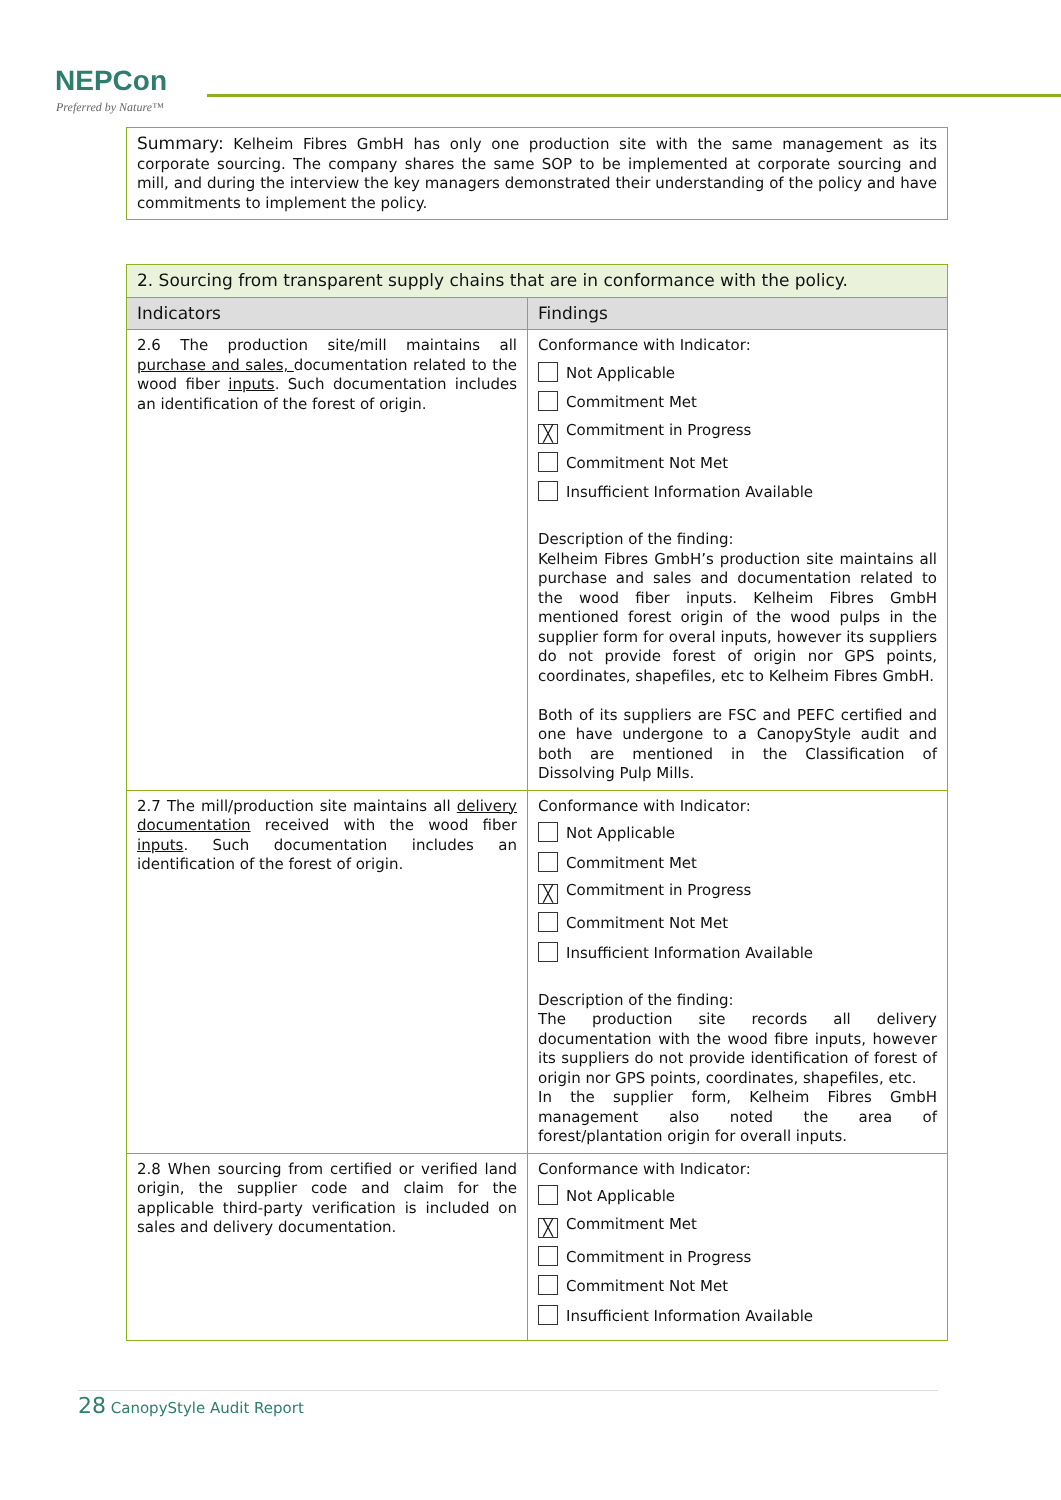NEPCon
Preferred by Nature™
Summary: Kelheim Fibres GmbH has only one production site with the same management as its corporate sourcing. The company shares the same SOP to be implemented at corporate sourcing and mill, and during the interview the key managers demonstrated their understanding of the policy and have commitments to implement the policy.
| 2. Sourcing from transparent supply chains that are in conformance with the policy. | |
| --- | --- |
| Indicators | Findings |
| 2.6 The production site/mill maintains all purchase and sales, documentation related to the wood fiber inputs . Such documentation includes an identification of the forest of origin. | Conformance with Indicator: Not Applicable Commitment Met ╳ Commitment in Progress Commitment Not Met Insufficient Information Available Description of the finding: Kelheim Fibres GmbH’s production site maintains all purchase and sales and documentation related to the wood fiber inputs. Kelheim Fibres GmbH mentioned forest origin of the wood pulps in the supplier form for overal inputs, however its suppliers do not provide forest of origin nor GPS points, coordinates, shapefiles, etc to Kelheim Fibres GmbH. Both of its suppliers are FSC and PEFC certified and one have undergone to a CanopyStyle audit and both are mentioned in the Classification of Dissolving Pulp Mills. |
| 2.7 The mill/production site maintains all delivery documentation received with the wood fiber inputs . Such documentation includes an identification of the forest of origin. | Conformance with Indicator: Not Applicable Commitment Met ╳ Commitment in Progress Commitment Not Met Insufficient Information Available Description of the finding: The production site records all delivery documentation with the wood fibre inputs, however its suppliers do not provide identification of forest of origin nor GPS points, coordinates, shapefiles, etc. In the supplier form, Kelheim Fibres GmbH management also noted the area of forest/plantation origin for overall inputs. |
| 2.8 When sourcing from certified or verified land origin, the supplier code and claim for the applicable third-party verification is included on sales and delivery documentation. | Conformance with Indicator: Not Applicable ╳ Commitment Met Commitment in Progress Commitment Not Met Insufficient Information Available |
28 CanopyStyle Audit Report